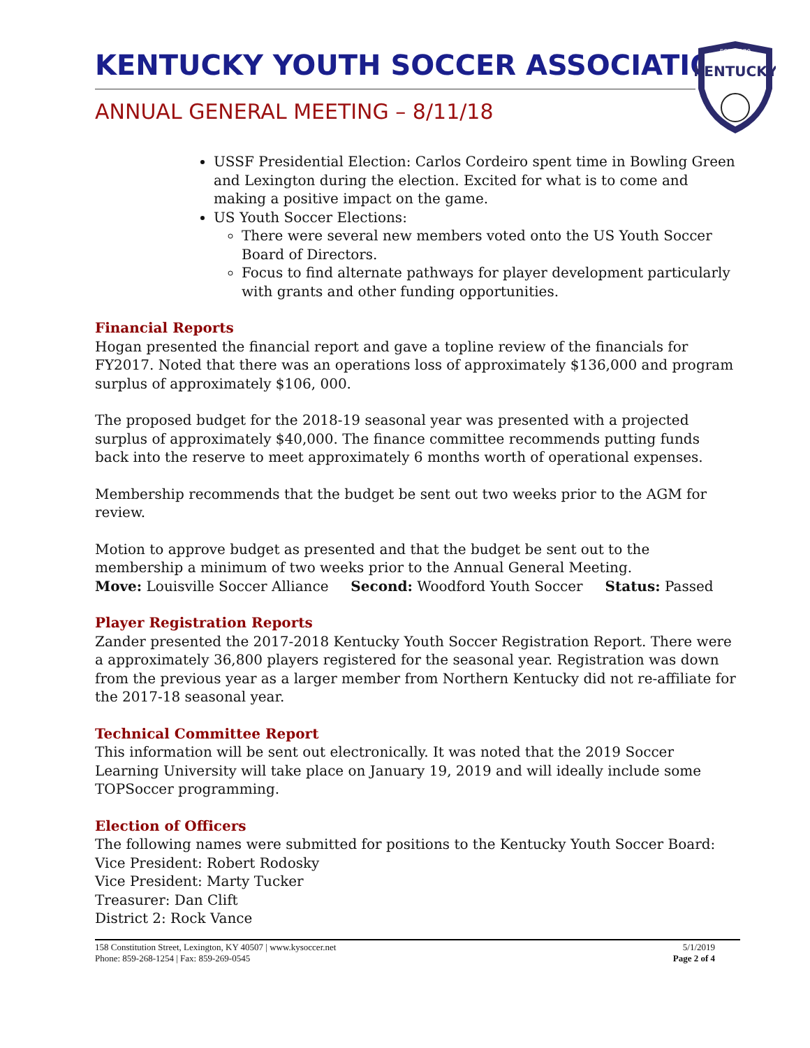KENTUCKY YOUTH SOCCER ASSOCIATION
ANNUAL GENERAL MEETING – 8/11/18
EST. 1979
KENTUCKY
USSF Presidential Election: Carlos Cordeiro spent time in Bowling Green and Lexington during the election. Excited for what is to come and making a positive impact on the game.
US Youth Soccer Elections:
There were several new members voted onto the US Youth Soccer Board of Directors.
Focus to find alternate pathways for player development particularly with grants and other funding opportunities.
Financial Reports
Hogan presented the financial report and gave a topline review of the financials for FY2017. Noted that there was an operations loss of approximately $136,000 and program surplus of approximately $106, 000.
The proposed budget for the 2018-19 seasonal year was presented with a projected surplus of approximately $40,000. The finance committee recommends putting funds back into the reserve to meet approximately 6 months worth of operational expenses.
Membership recommends that the budget be sent out two weeks prior to the AGM for review.
Motion to approve budget as presented and that the budget be sent out to the membership a minimum of two weeks prior to the Annual General Meeting.
Move: Louisville Soccer Alliance Second: Woodford Youth Soccer Status: Passed
Player Registration Reports
Zander presented the 2017-2018 Kentucky Youth Soccer Registration Report. There were a approximately 36,800 players registered for the seasonal year. Registration was down from the previous year as a larger member from Northern Kentucky did not re-affiliate for the 2017-18 seasonal year.
Technical Committee Report
This information will be sent out electronically. It was noted that the 2019 Soccer Learning University will take place on January 19, 2019 and will ideally include some TOPSoccer programming.
Election of Officers
The following names were submitted for positions to the Kentucky Youth Soccer Board:
Vice President: Robert Rodosky
Vice President: Marty Tucker
Treasurer: Dan Clift
District 2: Rock Vance
158 Constitution Street, Lexington, KY 40507 | www.kysoccer.net
Phone: 859-268-1254 | Fax: 859-269-0545
5/1/2019
Page 2 of 4